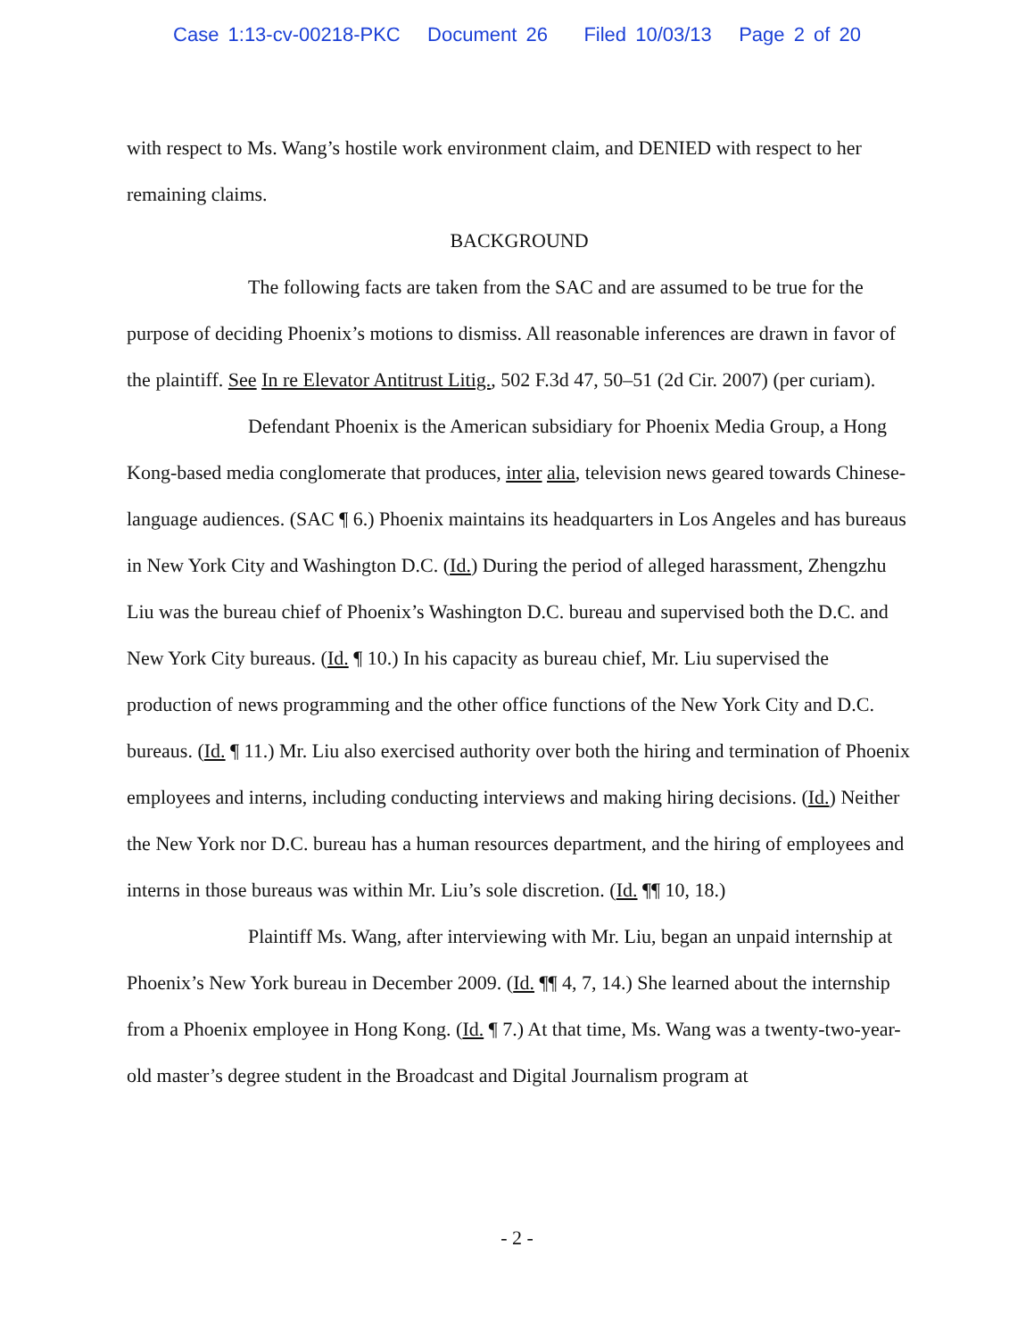Case 1:13-cv-00218-PKC Document 26 Filed 10/03/13 Page 2 of 20
with respect to Ms. Wang’s hostile work environment claim, and DENIED with respect to her remaining claims.
BACKGROUND
The following facts are taken from the SAC and are assumed to be true for the purpose of deciding Phoenix’s motions to dismiss. All reasonable inferences are drawn in favor of the plaintiff. See In re Elevator Antitrust Litig., 502 F.3d 47, 50–51 (2d Cir. 2007) (per curiam).
Defendant Phoenix is the American subsidiary for Phoenix Media Group, a Hong Kong-based media conglomerate that produces, inter alia, television news geared towards Chinese-language audiences. (SAC ¶ 6.) Phoenix maintains its headquarters in Los Angeles and has bureaus in New York City and Washington D.C. (Id.) During the period of alleged harassment, Zhengzhu Liu was the bureau chief of Phoenix’s Washington D.C. bureau and supervised both the D.C. and New York City bureaus. (Id. ¶ 10.) In his capacity as bureau chief, Mr. Liu supervised the production of news programming and the other office functions of the New York City and D.C. bureaus. (Id. ¶ 11.) Mr. Liu also exercised authority over both the hiring and termination of Phoenix employees and interns, including conducting interviews and making hiring decisions. (Id.) Neither the New York nor D.C. bureau has a human resources department, and the hiring of employees and interns in those bureaus was within Mr. Liu’s sole discretion. (Id. ¶¶ 10, 18.)
Plaintiff Ms. Wang, after interviewing with Mr. Liu, began an unpaid internship at Phoenix’s New York bureau in December 2009. (Id. ¶¶ 4, 7, 14.) She learned about the internship from a Phoenix employee in Hong Kong. (Id. ¶ 7.) At that time, Ms. Wang was a twenty-two-year-old master’s degree student in the Broadcast and Digital Journalism program at
- 2 -